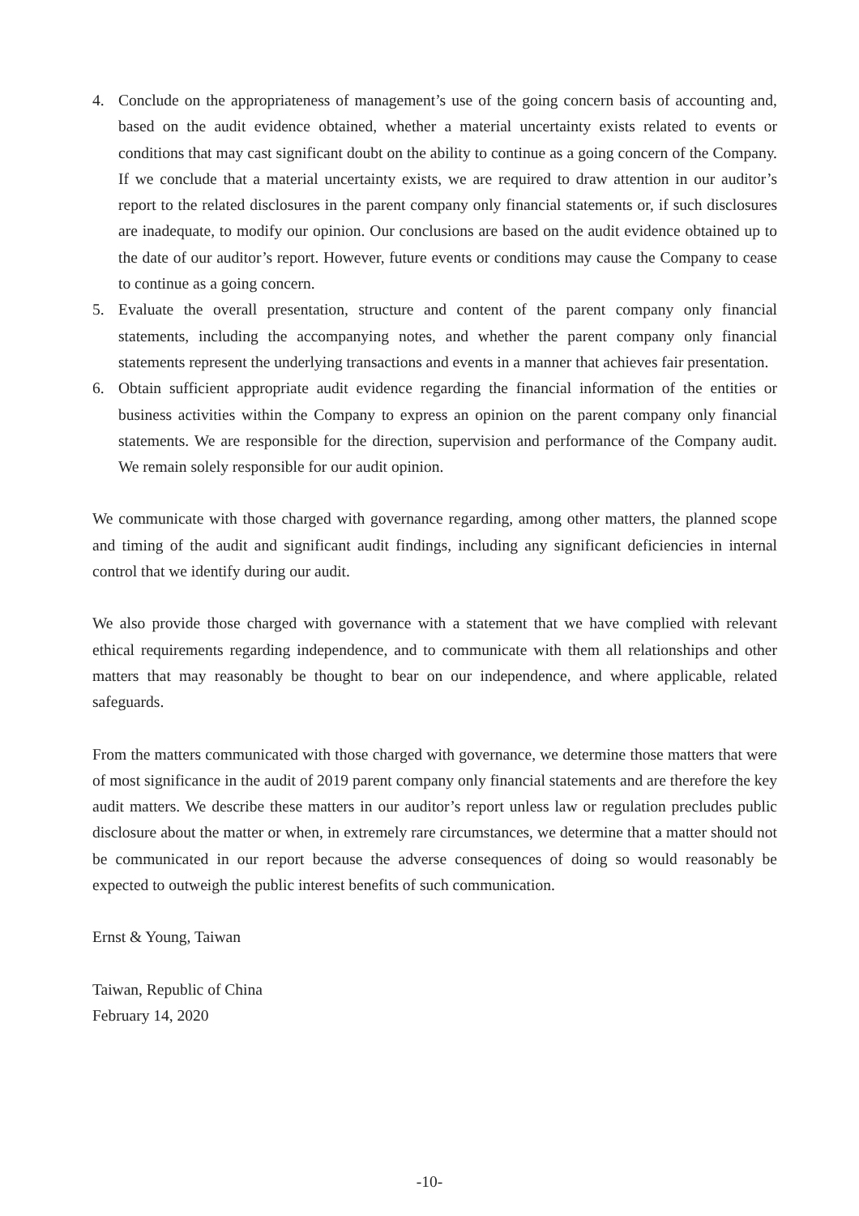4. Conclude on the appropriateness of management’s use of the going concern basis of accounting and, based on the audit evidence obtained, whether a material uncertainty exists related to events or conditions that may cast significant doubt on the ability to continue as a going concern of the Company. If we conclude that a material uncertainty exists, we are required to draw attention in our auditor’s report to the related disclosures in the parent company only financial statements or, if such disclosures are inadequate, to modify our opinion. Our conclusions are based on the audit evidence obtained up to the date of our auditor’s report. However, future events or conditions may cause the Company to cease to continue as a going concern.
5. Evaluate the overall presentation, structure and content of the parent company only financial statements, including the accompanying notes, and whether the parent company only financial statements represent the underlying transactions and events in a manner that achieves fair presentation.
6. Obtain sufficient appropriate audit evidence regarding the financial information of the entities or business activities within the Company to express an opinion on the parent company only financial statements. We are responsible for the direction, supervision and performance of the Company audit. We remain solely responsible for our audit opinion.
We communicate with those charged with governance regarding, among other matters, the planned scope and timing of the audit and significant audit findings, including any significant deficiencies in internal control that we identify during our audit.
We also provide those charged with governance with a statement that we have complied with relevant ethical requirements regarding independence, and to communicate with them all relationships and other matters that may reasonably be thought to bear on our independence, and where applicable, related safeguards.
From the matters communicated with those charged with governance, we determine those matters that were of most significance in the audit of 2019 parent company only financial statements and are therefore the key audit matters. We describe these matters in our auditor’s report unless law or regulation precludes public disclosure about the matter or when, in extremely rare circumstances, we determine that a matter should not be communicated in our report because the adverse consequences of doing so would reasonably be expected to outweigh the public interest benefits of such communication.
Ernst & Young, Taiwan
Taiwan, Republic of China
February 14, 2020
-10-